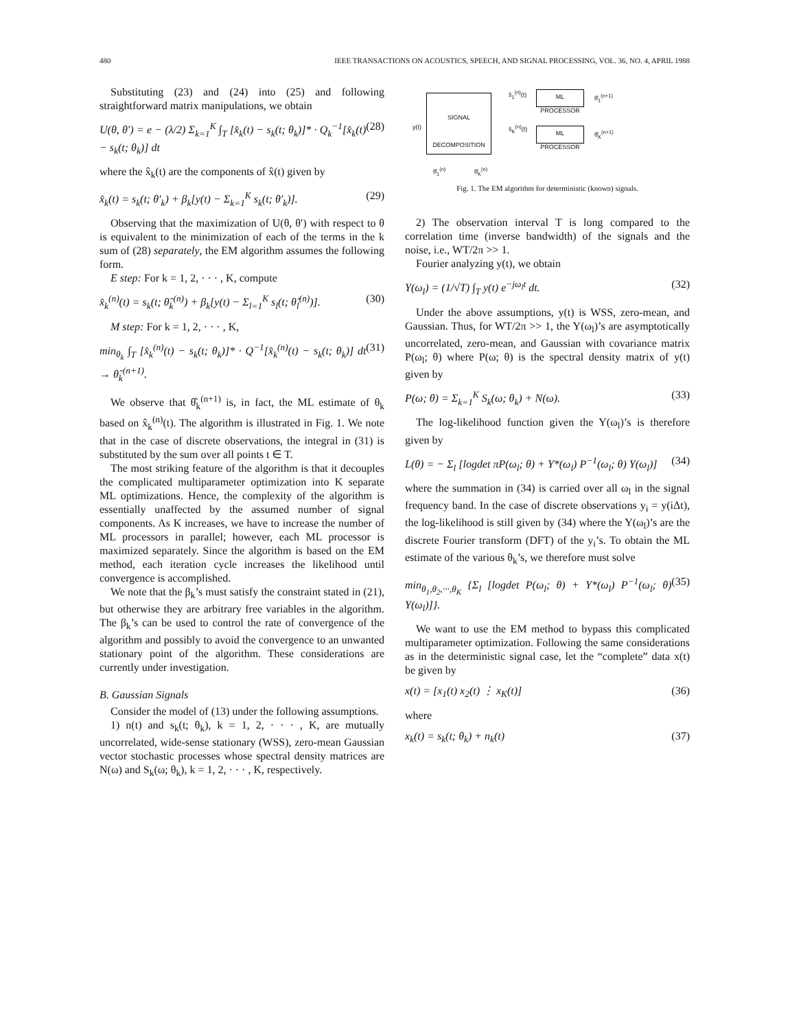480 IEEE TRANSACTIONS ON ACOUSTICS, SPEECH, AND SIGNAL PROCESSING, VOL. 36, NO. 4, APRIL 1988
Substituting (23) and (24) into (25) and following straightforward matrix manipulations, we obtain
U(θ, θ′) = e − (λ/2) Σ<sub>k=1</sub><sup>K</sup> ∫<sub>T</sub> [x̂<sub>k</sub>(t) − s<sub>k</sub>(t; θ<sub>k</sub>)]* · Q<sub>k</sub><sup>−1</sup>[x̂<sub>k</sub>(t) − s<sub>k</sub>(t; θ<sub>k</sub>)] dt (28)
where the x̂<sub>k</sub>(t) are the components of x̂(t) given by
x̂<sub>k</sub>(t) = s<sub>k</sub>(t; θ′<sub>k</sub>) + β<sub>k</sub>[y(t) − Σ<sub>k=1</sub><sup>K</sup> s<sub>k</sub>(t; θ′<sub>k</sub>)]. (29)
Observing that the maximization of U(θ, θ′) with respect to θ is equivalent to the minimization of each of the terms in the k sum of (28) separately, the EM algorithm assumes the following form.
E step: For k = 1, 2, · · · , K, compute
x̂<sub>k</sub><sup>(n)</sup>(t) = s<sub>k</sub>(t; θ̂<sub>k</sub><sup>(n)</sup>) + β<sub>k</sub>[y(t) − Σ<sub>l=1</sub><sup>K</sup> s<sub>l</sub>(t; θ̂<sub>l</sub><sup>(n)</sup>)]. (30)
M step: For k = 1, 2, · · · , K,
min<sub>θ<sub>k</sub></sub> ∫<sub>T</sub> [x̂<sub>k</sub><sup>(n)</sup>(t) − s<sub>k</sub>(t; θ<sub>k</sub>)]* · Q<sup>−1</sup>[x̂<sub>k</sub><sup>(n)</sup>(t) − s<sub>k</sub>(t; θ<sub>k</sub>)] dt → θ̂<sub>k</sub><sup>(n+1)</sup>. (31)
We observe that θ̂<sub>k</sub><sup>(n+1)</sup> is, in fact, the ML estimate of θ<sub>k</sub> based on x̂<sub>k</sub><sup>(n)</sup>(t). The algorithm is illustrated in Fig. 1. We note that in the case of discrete observations, the integral in (31) is substituted by the sum over all points t ∈ T.
The most striking feature of the algorithm is that it decouples the complicated multiparameter optimization into K separate ML optimizations. Hence, the complexity of the algorithm is essentially unaffected by the assumed number of signal components. As K increases, we have to increase the number of ML processors in parallel; however, each ML processor is maximized separately. Since the algorithm is based on the EM method, each iteration cycle increases the likelihood until convergence is accomplished.
We note that the β<sub>k</sub>’s must satisfy the constraint stated in (21), but otherwise they are arbitrary free variables in the algorithm. The β<sub>k</sub>’s can be used to control the rate of convergence of the algorithm and possibly to avoid the convergence to an unwanted stationary point of the algorithm. These considerations are currently under investigation.
B. Gaussian Signals
Consider the model of (13) under the following assumptions.
1) n(t) and s<sub>k</sub>(t; θ<sub>k</sub>), k = 1, 2, · · · , K, are mutually uncorrelated, wide-sense stationary (WSS), zero-mean Gaussian vector stochastic processes whose spectral density matrices are N(ω) and S<sub>k</sub>(ω; θ<sub>k</sub>), k = 1, 2, · · · , K, respectively.
y(t)
SIGNAL
DECOMPOSITION
ML
PROCESSOR
ML
PROCESSOR
ŝ<sub>1</sub><sup>(n)</sup>(t)
ŝ<sub>K</sub><sup>(n)</sup>(t)
θ̂<sub>1</sub><sup>(n+1)</sup>
θ̂<sub>K</sub><sup>(n+1)</sup>
θ̂<sub>1</sub><sup>(n)</sup> θ̂<sub>K</sub><sup>(n)</sup>
Fig. 1. The EM algorithm for deterministic (known) signals.
2) The observation interval T is long compared to the correlation time (inverse bandwidth) of the signals and the noise, i.e., WT/2π >> 1.
Fourier analyzing y(t), we obtain
Y(ω<sub>l</sub>) = (1/√T) ∫<sub>T</sub> y(t) e<sup>−jω<sub>l</sub>t</sup> dt. (32)
Under the above assumptions, y(t) is WSS, zero-mean, and Gaussian. Thus, for WT/2π >> 1, the Y(ω<sub>l</sub>)’s are asymptotically uncorrelated, zero-mean, and Gaussian with covariance matrix P(ω<sub>l</sub>; θ) where P(ω; θ) is the spectral density matrix of y(t) given by
P(ω; θ) = Σ<sub>k=1</sub><sup>K</sup> S<sub>k</sub>(ω; θ<sub>k</sub>) + N(ω). (33)
The log-likelihood function given the Y(ω<sub>l</sub>)’s is therefore given by
L(θ) = − Σ<sub>l</sub> [logdet πP(ω<sub>l</sub>; θ) + Y*(ω<sub>l</sub>) P<sup>−1</sup>(ω<sub>l</sub>; θ) Y(ω<sub>l</sub>)] (34)
where the summation in (34) is carried over all ω<sub>l</sub> in the signal frequency band. In the case of discrete observations y<sub>i</sub> = y(iΔt), the log-likelihood is still given by (34) where the Y(ω<sub>l</sub>)’s are the discrete Fourier transform (DFT) of the y<sub>i</sub>’s. To obtain the ML estimate of the various θ<sub>k</sub>’s, we therefore must solve
min<sub>θ<sub>1</sub>,θ<sub>2</sub>,···,θ<sub>K</sub></sub> {Σ<sub>l</sub> [logdet P(ω<sub>l</sub>; θ) + Y*(ω<sub>l</sub>) P<sup>−1</sup>(ω<sub>l</sub>; θ) Y(ω<sub>l</sub>)]}. (35)
We want to use the EM method to bypass this complicated multiparameter optimization. Following the same considerations as in the deterministic signal case, let the “complete” data x(t) be given by
x(t) = [x<sub>1</sub>(t) x<sub>2</sub>(t) ⋮ x<sub>K</sub>(t)] (36)
where
x<sub>k</sub>(t) = s<sub>k</sub>(t; θ<sub>k</sub>) + n<sub>k</sub>(t) (37)